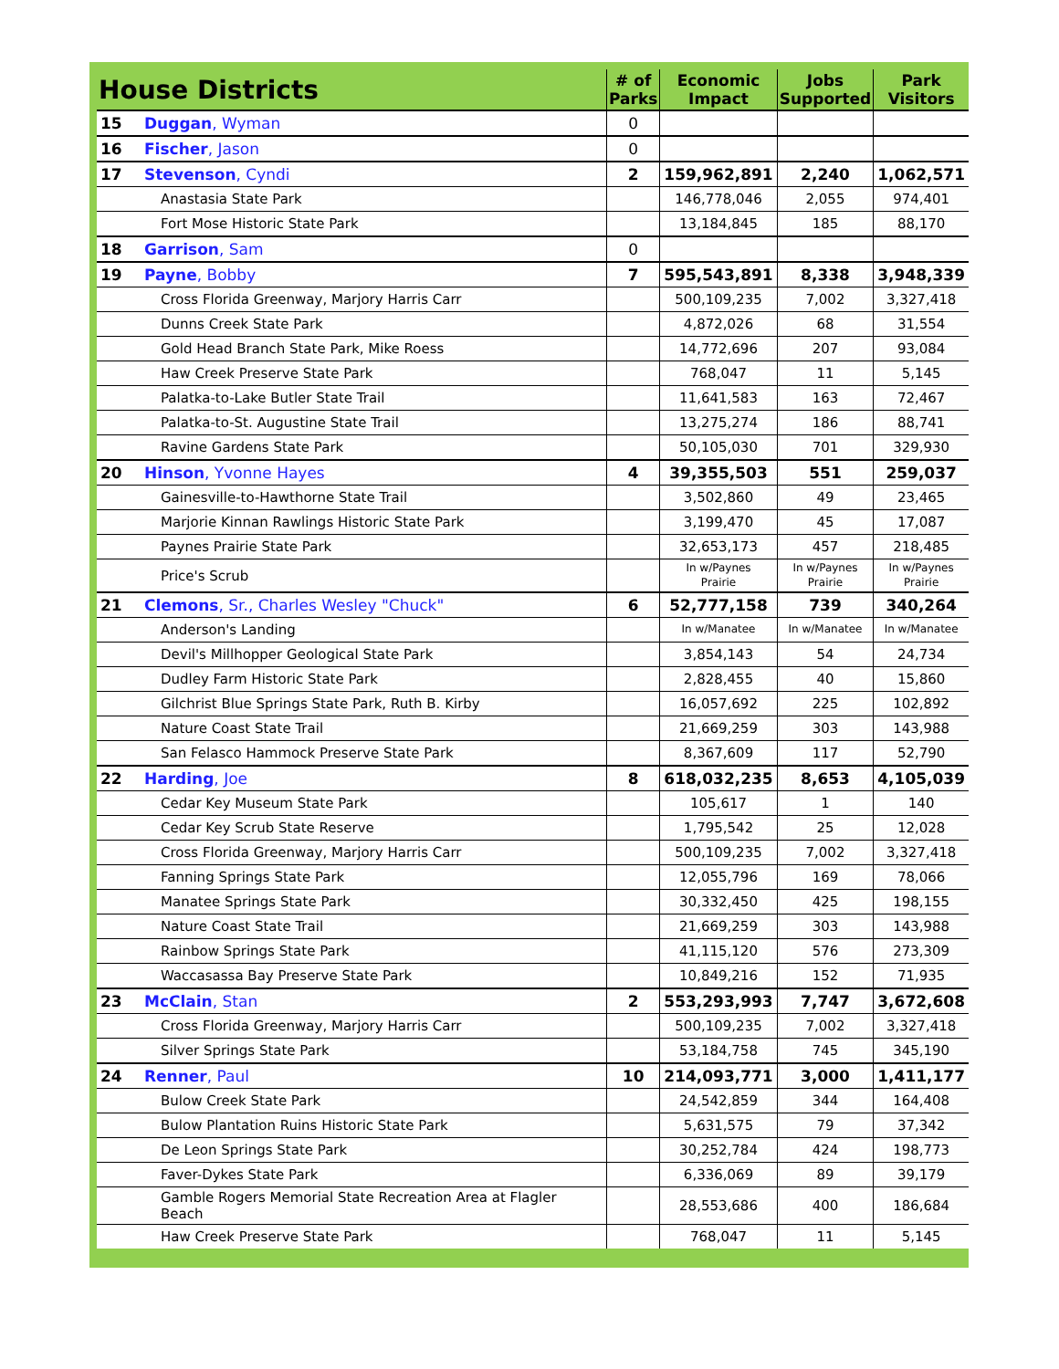| House Districts | | # of Parks | Economic Impact | Jobs Supported | Park Visitors |
| --- | --- | --- | --- | --- | --- |
| 15 | Duggan , Wyman | 0 | | | |
| 16 | Fischer , Jason | 0 | | | |
| 17 | Stevenson , Cyndi | 2 | 159,962,891 | 2,240 | 1,062,571 |
| | Anastasia State Park | | 146,778,046 | 2,055 | 974,401 |
| | Fort Mose Historic State Park | | 13,184,845 | 185 | 88,170 |
| 18 | Garrison , Sam | 0 | | | |
| 19 | Payne , Bobby | 7 | 595,543,891 | 8,338 | 3,948,339 |
| | Cross Florida Greenway, Marjory Harris Carr | | 500,109,235 | 7,002 | 3,327,418 |
| | Dunns Creek State Park | | 4,872,026 | 68 | 31,554 |
| | Gold Head Branch State Park, Mike Roess | | 14,772,696 | 207 | 93,084 |
| | Haw Creek Preserve State Park | | 768,047 | 11 | 5,145 |
| | Palatka-to-Lake Butler State Trail | | 11,641,583 | 163 | 72,467 |
| | Palatka-to-St. Augustine State Trail | | 13,275,274 | 186 | 88,741 |
| | Ravine Gardens State Park | | 50,105,030 | 701 | 329,930 |
| 20 | Hinson , Yvonne Hayes | 4 | 39,355,503 | 551 | 259,037 |
| | Gainesville-to-Hawthorne State Trail | | 3,502,860 | 49 | 23,465 |
| | Marjorie Kinnan Rawlings Historic State Park | | 3,199,470 | 45 | 17,087 |
| | Paynes Prairie State Park | | 32,653,173 | 457 | 218,485 |
| | Price's Scrub | | In w/Paynes Prairie | In w/Paynes Prairie | In w/Paynes Prairie |
| 21 | Clemons , Sr., Charles Wesley "Chuck" | 6 | 52,777,158 | 739 | 340,264 |
| | Anderson's Landing | | In w/Manatee | In w/Manatee | In w/Manatee |
| | Devil's Millhopper Geological State Park | | 3,854,143 | 54 | 24,734 |
| | Dudley Farm Historic State Park | | 2,828,455 | 40 | 15,860 |
| | Gilchrist Blue Springs State Park, Ruth B. Kirby | | 16,057,692 | 225 | 102,892 |
| | Nature Coast State Trail | | 21,669,259 | 303 | 143,988 |
| | San Felasco Hammock Preserve State Park | | 8,367,609 | 117 | 52,790 |
| 22 | Harding , Joe | 8 | 618,032,235 | 8,653 | 4,105,039 |
| | Cedar Key Museum State Park | | 105,617 | 1 | 140 |
| | Cedar Key Scrub State Reserve | | 1,795,542 | 25 | 12,028 |
| | Cross Florida Greenway, Marjory Harris Carr | | 500,109,235 | 7,002 | 3,327,418 |
| | Fanning Springs State Park | | 12,055,796 | 169 | 78,066 |
| | Manatee Springs State Park | | 30,332,450 | 425 | 198,155 |
| | Nature Coast State Trail | | 21,669,259 | 303 | 143,988 |
| | Rainbow Springs State Park | | 41,115,120 | 576 | 273,309 |
| | Waccasassa Bay Preserve State Park | | 10,849,216 | 152 | 71,935 |
| 23 | McClain , Stan | 2 | 553,293,993 | 7,747 | 3,672,608 |
| | Cross Florida Greenway, Marjory Harris Carr | | 500,109,235 | 7,002 | 3,327,418 |
| | Silver Springs State Park | | 53,184,758 | 745 | 345,190 |
| 24 | Renner , Paul | 10 | 214,093,771 | 3,000 | 1,411,177 |
| | Bulow Creek State Park | | 24,542,859 | 344 | 164,408 |
| | Bulow Plantation Ruins Historic State Park | | 5,631,575 | 79 | 37,342 |
| | De Leon Springs State Park | | 30,252,784 | 424 | 198,773 |
| | Faver-Dykes State Park | | 6,336,069 | 89 | 39,179 |
| | Gamble Rogers Memorial State Recreation Area at Flagler Beach | | 28,553,686 | 400 | 186,684 |
| | Haw Creek Preserve State Park | | 768,047 | 11 | 5,145 |